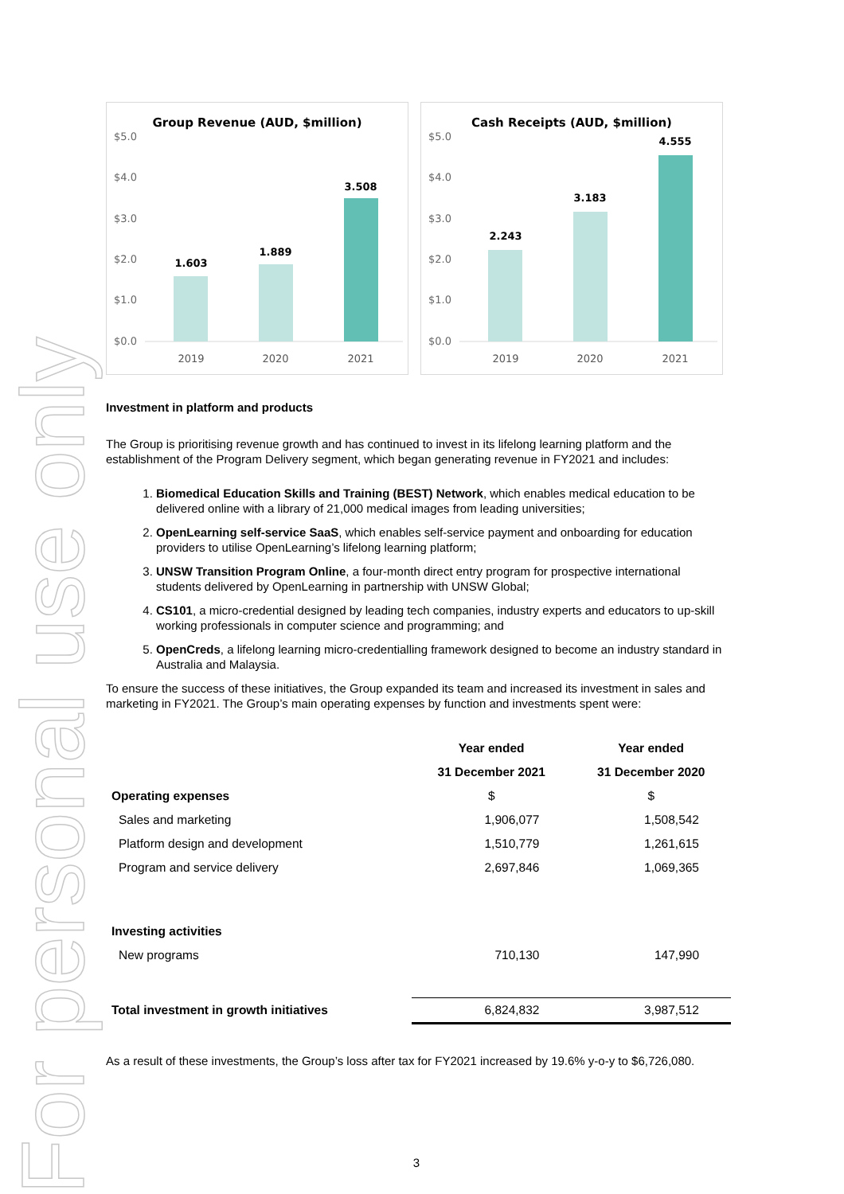For personal use only
Group Revenue (AUD, $million)
$5.0
$4.0
$3.0
$2.0
$1.0
$0.0
1.603
1.889
3.508
2019
2020
2021
Cash Receipts (AUD, $million)
$5.0
$4.0
$3.0
$2.0
$1.0
$0.0
2.243
3.183
4.555
2019
2020
2021
Investment in platform and products
The Group is prioritising revenue growth and has continued to invest in its lifelong learning platform and the establishment of the Program Delivery segment, which began generating revenue in FY2021 and includes:
1. Biomedical Education Skills and Training (BEST) Network, which enables medical education to be delivered online with a library of 21,000 medical images from leading universities;
2. OpenLearning self-service SaaS, which enables self-service payment and onboarding for education providers to utilise OpenLearning’s lifelong learning platform;
3. UNSW Transition Program Online, a four-month direct entry program for prospective international students delivered by OpenLearning in partnership with UNSW Global;
4. CS101, a micro-credential designed by leading tech companies, industry experts and educators to up-skill working professionals in computer science and programming; and
5. OpenCreds, a lifelong learning micro-credentialling framework designed to become an industry standard in Australia and Malaysia.
To ensure the success of these initiatives, the Group expanded its team and increased its investment in sales and marketing in FY2021. The Group’s main operating expenses by function and investments spent were:
| | Year ended | Year ended |
| --- | --- | --- |
| | 31 December 2021 | 31 December 2020 |
| Operating expenses | $ | $ |
| Sales and marketing | 1,906,077 | 1,508,542 |
| Platform design and development | 1,510,779 | 1,261,615 |
| Program and service delivery | 2,697,846 | 1,069,365 |
| Investing activities | | |
| New programs | 710,130 | 147,990 |
| Total investment in growth initiatives | 6,824,832 | 3,987,512 |
As a result of these investments, the Group’s loss after tax for FY2021 increased by 19.6% y-o-y to $6,726,080.
3